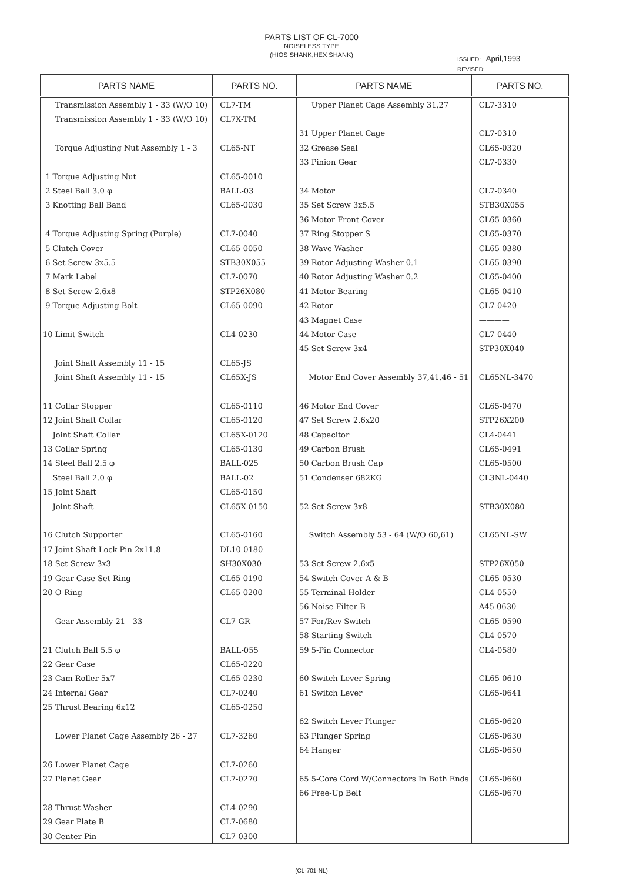PARTS LIST OF CL-7000
NOISELESS TYPE
(HIOS SHANK,HEX SHANK)
ISSUED: April,1993
REVISED:
| PARTS NAME | PARTS NO. | PARTS NAME | PARTS NO. |
| --- | --- | --- | --- |
| Transmission Assembly 1 - 33 (W/O 10) | CL7-TM | Upper Planet Cage Assembly 31,27 | CL7-3310 |
| Transmission Assembly 1 - 33 (W/O 10) | CL7X-TM | | |
| | | 31 Upper Planet Cage | CL7-0310 |
| Torque Adjusting Nut Assembly 1 - 3 | CL65-NT | 32 Grease Seal | CL65-0320 |
| | | 33 Pinion Gear | CL7-0330 |
| 1 Torque Adjusting Nut | CL65-0010 | | |
| 2 Steel Ball 3.0 φ | BALL-03 | 34 Motor | CL7-0340 |
| 3 Knotting Ball Band | CL65-0030 | 35 Set Screw 3x5.5 | STB30X055 |
| | | 36 Motor Front Cover | CL65-0360 |
| 4 Torque Adjusting Spring (Purple) | CL7-0040 | 37 Ring Stopper S | CL65-0370 |
| 5 Clutch Cover | CL65-0050 | 38 Wave Washer | CL65-0380 |
| 6 Set Screw 3x5.5 | STB30X055 | 39 Rotor Adjusting Washer 0.1 | CL65-0390 |
| 7 Mark Label | CL7-0070 | 40 Rotor Adjusting Washer 0.2 | CL65-0400 |
| 8 Set Screw 2.6x8 | STP26X080 | 41 Motor Bearing | CL65-0410 |
| 9 Torque Adjusting Bolt | CL65-0090 | 42 Rotor | CL7-0420 |
| | | 43 Magnet Case | ———— |
| 10 Limit Switch | CL4-0230 | 44 Motor Case | CL7-0440 |
| | | 45 Set Screw 3x4 | STP30X040 |
| Joint Shaft Assembly 11 - 15 | CL65-JS | | |
| Joint Shaft Assembly 11 - 15 | CL65X-JS | Motor End Cover Assembly 37,41,46 - 51 | CL65NL-3470 |
| 11 Collar Stopper | CL65-0110 | 46 Motor End Cover | CL65-0470 |
| 12 Joint Shaft Collar | CL65-0120 | 47 Set Screw 2.6x20 | STP26X200 |
| Joint Shaft Collar | CL65X-0120 | 48 Capacitor | CL4-0441 |
| 13 Collar Spring | CL65-0130 | 49 Carbon Brush | CL65-0491 |
| 14 Steel Ball 2.5 φ | BALL-025 | 50 Carbon Brush Cap | CL65-0500 |
| Steel Ball 2.0 φ | BALL-02 | 51 Condenser 682KG | CL3NL-0440 |
| 15 Joint Shaft | CL65-0150 | | |
| Joint Shaft | CL65X-0150 | 52 Set Screw 3x8 | STB30X080 |
| 16 Clutch Supporter | CL65-0160 | Switch Assembly 53 - 64 (W/O 60,61) | CL65NL-SW |
| 17 Joint Shaft Lock Pin 2x11.8 | DL10-0180 | | |
| 18 Set Screw 3x3 | SH30X030 | 53 Set Screw 2.6x5 | STP26X050 |
| 19 Gear Case Set Ring | CL65-0190 | 54 Switch Cover A & B | CL65-0530 |
| 20 O-Ring | CL65-0200 | 55 Terminal Holder | CL4-0550 |
| | | 56 Noise Filter B | A45-0630 |
| Gear Assembly 21 - 33 | CL7-GR | 57 For/Rev Switch | CL65-0590 |
| | | 58 Starting Switch | CL4-0570 |
| 21 Clutch Ball 5.5 φ | BALL-055 | 59 5-Pin Connector | CL4-0580 |
| 22 Gear Case | CL65-0220 | | |
| 23 Cam Roller 5x7 | CL65-0230 | 60 Switch Lever Spring | CL65-0610 |
| 24 Internal Gear | CL7-0240 | 61 Switch Lever | CL65-0641 |
| 25 Thrust Bearing 6x12 | CL65-0250 | | |
| | | 62 Switch Lever Plunger | CL65-0620 |
| Lower Planet Cage Assembly 26 - 27 | CL7-3260 | 63 Plunger Spring | CL65-0630 |
| | | 64 Hanger | CL65-0650 |
| 26 Lower Planet Cage | CL7-0260 | | |
| 27 Planet Gear | CL7-0270 | 65 5-Core Cord W/Connectors In Both Ends | CL65-0660 |
| | | 66 Free-Up Belt | CL65-0670 |
| 28 Thrust Washer | CL4-0290 | | |
| 29 Gear Plate B | CL7-0680 | | |
| 30 Center Pin | CL7-0300 | | |
(CL-701-NL)